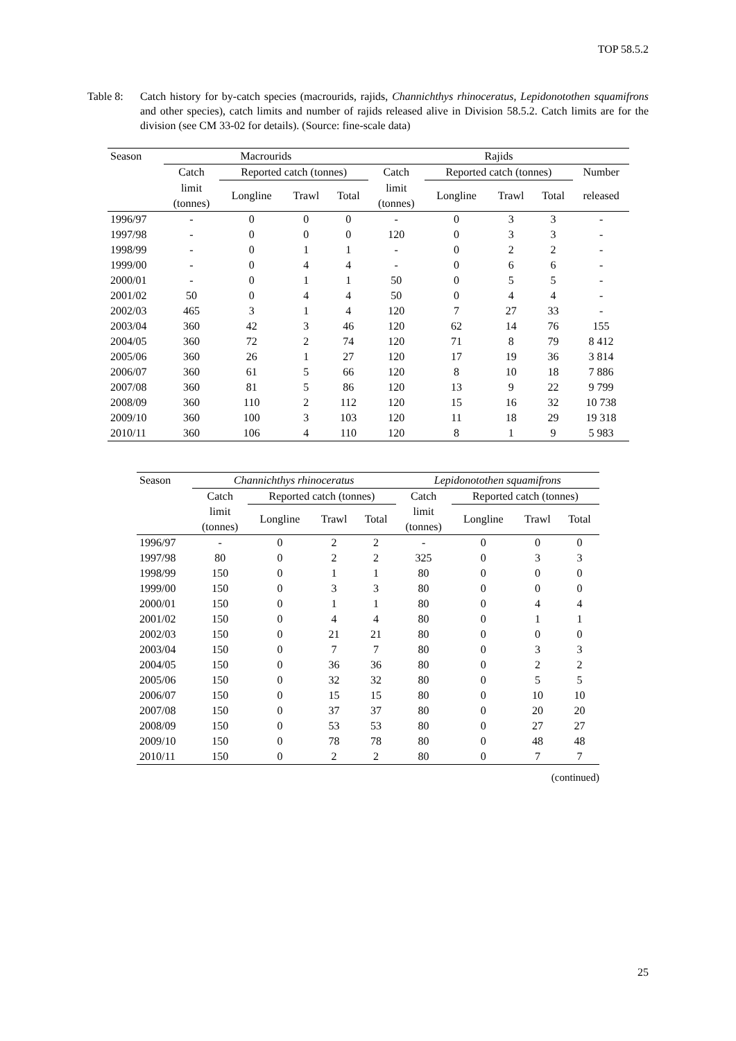TOP 58.5.2
Table 8:
Catch history for by-catch species (macrourids, rajids, Channichthys rhinoceratus, Lepidonotothen squamifrons and other species), catch limits and number of rajids released alive in Division 58.5.2. Catch limits are for the division (see CM 33-02 for details). (Source: fine-scale data)
| Season | Macrourids | | | | Rajids | | | | |
| --- | --- | --- | --- | --- | --- | --- | --- | --- | --- |
| | Catch | Reported catch (tonnes) | | | Catch | Reported catch (tonnes) | | | Number |
| | limit (tonnes) | Longline | Trawl | Total | limit (tonnes) | Longline | Trawl | Total | released |
| 1996/97 | - | 0 | 0 | 0 | - | 0 | 3 | 3 | - |
| 1997/98 | - | 0 | 0 | 0 | 120 | 0 | 3 | 3 | - |
| 1998/99 | - | 0 | 1 | 1 | - | 0 | 2 | 2 | - |
| 1999/00 | - | 0 | 4 | 4 | - | 0 | 6 | 6 | - |
| 2000/01 | - | 0 | 1 | 1 | 50 | 0 | 5 | 5 | - |
| 2001/02 | 50 | 0 | 4 | 4 | 50 | 0 | 4 | 4 | - |
| 2002/03 | 465 | 3 | 1 | 4 | 120 | 7 | 27 | 33 | - |
| 2003/04 | 360 | 42 | 3 | 46 | 120 | 62 | 14 | 76 | 155 |
| 2004/05 | 360 | 72 | 2 | 74 | 120 | 71 | 8 | 79 | 8 412 |
| 2005/06 | 360 | 26 | 1 | 27 | 120 | 17 | 19 | 36 | 3 814 |
| 2006/07 | 360 | 61 | 5 | 66 | 120 | 8 | 10 | 18 | 7 886 |
| 2007/08 | 360 | 81 | 5 | 86 | 120 | 13 | 9 | 22 | 9 799 |
| 2008/09 | 360 | 110 | 2 | 112 | 120 | 15 | 16 | 32 | 10 738 |
| 2009/10 | 360 | 100 | 3 | 103 | 120 | 11 | 18 | 29 | 19 318 |
| 2010/11 | 360 | 106 | 4 | 110 | 120 | 8 | 1 | 9 | 5 983 |
| Season | Channichthys rhinoceratus | | | | Lepidonotothen squamifrons | | | |
| --- | --- | --- | --- | --- | --- | --- | --- | --- |
| | Catch | Reported catch (tonnes) | | | Catch | Reported catch (tonnes) | | |
| | limit (tonnes) | Longline | Trawl | Total | limit (tonnes) | Longline | Trawl | Total |
| 1996/97 | - | 0 | 2 | 2 | - | 0 | 0 | 0 |
| 1997/98 | 80 | 0 | 2 | 2 | 325 | 0 | 3 | 3 |
| 1998/99 | 150 | 0 | 1 | 1 | 80 | 0 | 0 | 0 |
| 1999/00 | 150 | 0 | 3 | 3 | 80 | 0 | 0 | 0 |
| 2000/01 | 150 | 0 | 1 | 1 | 80 | 0 | 4 | 4 |
| 2001/02 | 150 | 0 | 4 | 4 | 80 | 0 | 1 | 1 |
| 2002/03 | 150 | 0 | 21 | 21 | 80 | 0 | 0 | 0 |
| 2003/04 | 150 | 0 | 7 | 7 | 80 | 0 | 3 | 3 |
| 2004/05 | 150 | 0 | 36 | 36 | 80 | 0 | 2 | 2 |
| 2005/06 | 150 | 0 | 32 | 32 | 80 | 0 | 5 | 5 |
| 2006/07 | 150 | 0 | 15 | 15 | 80 | 0 | 10 | 10 |
| 2007/08 | 150 | 0 | 37 | 37 | 80 | 0 | 20 | 20 |
| 2008/09 | 150 | 0 | 53 | 53 | 80 | 0 | 27 | 27 |
| 2009/10 | 150 | 0 | 78 | 78 | 80 | 0 | 48 | 48 |
| 2010/11 | 150 | 0 | 2 | 2 | 80 | 0 | 7 | 7 |
(continued)
25